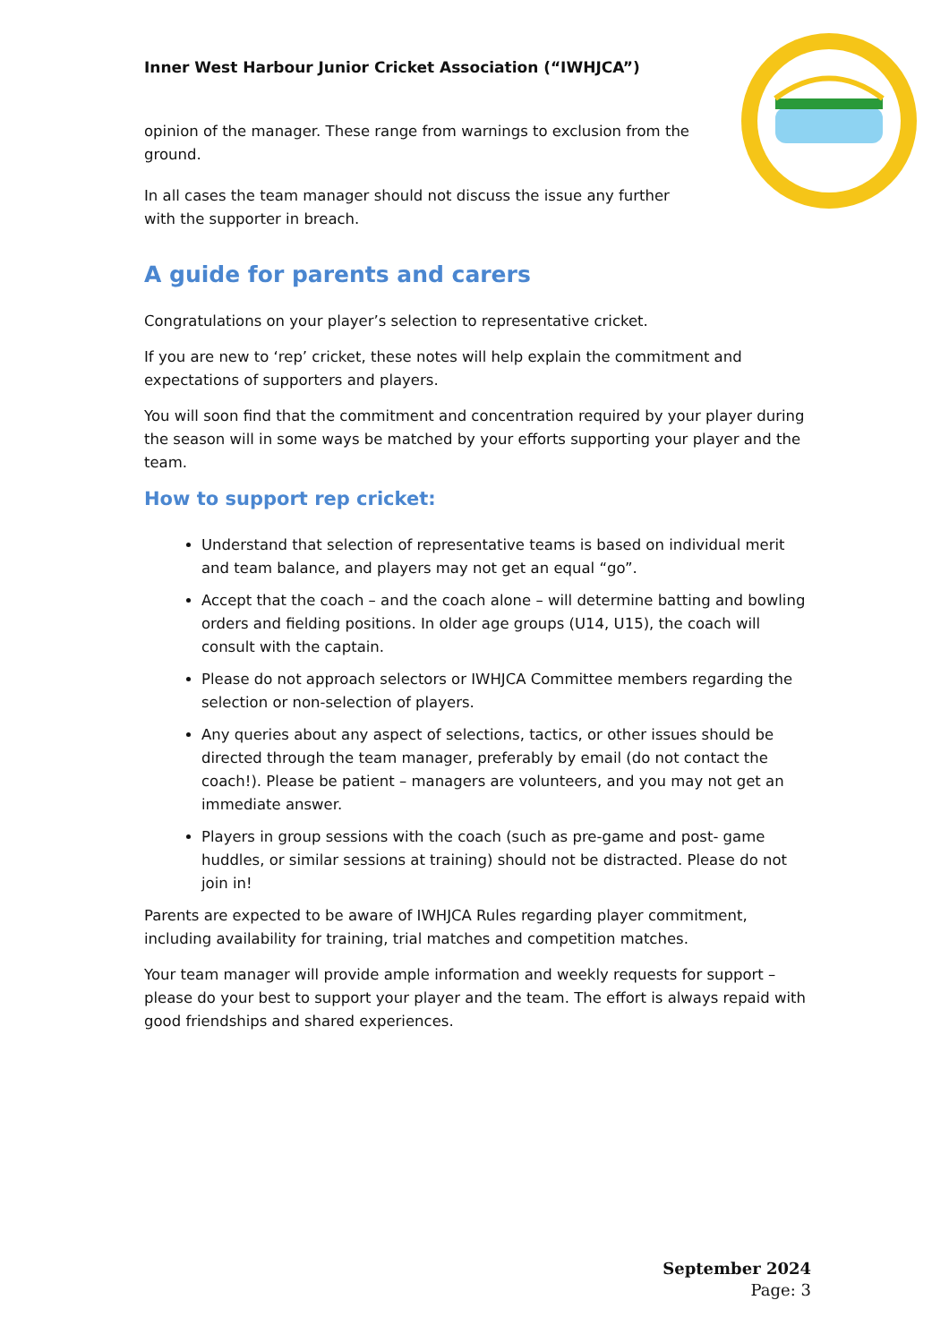Inner West Harbour Junior Cricket Association (“IWHJCA”)
opinion of the manager. These range from warnings to exclusion from the ground.
In all cases the team manager should not discuss the issue any further with the supporter in breach.
A guide for parents and carers
Congratulations on your player’s selection to representative cricket.
If you are new to ‘rep’ cricket, these notes will help explain the commitment and expectations of supporters and players.
You will soon find that the commitment and concentration required by your player during the season will in some ways be matched by your efforts supporting your player and the team.
How to support rep cricket:
Understand that selection of representative teams is based on individual merit and team balance, and players may not get an equal “go”.
Accept that the coach – and the coach alone – will determine batting and bowling orders and fielding positions. In older age groups (U14, U15), the coach will consult with the captain.
Please do not approach selectors or IWHJCA Committee members regarding the selection or non-selection of players.
Any queries about any aspect of selections, tactics, or other issues should be directed through the team manager, preferably by email (do not contact the coach!). Please be patient – managers are volunteers, and you may not get an immediate answer.
Players in group sessions with the coach (such as pre-game and post- game huddles, or similar sessions at training) should not be distracted. Please do not join in!
Parents are expected to be aware of IWHJCA Rules regarding player commitment, including availability for training, trial matches and competition matches.
Your team manager will provide ample information and weekly requests for support – please do your best to support your player and the team. The effort is always repaid with good friendships and shared experiences.
September 2024
Page: 3